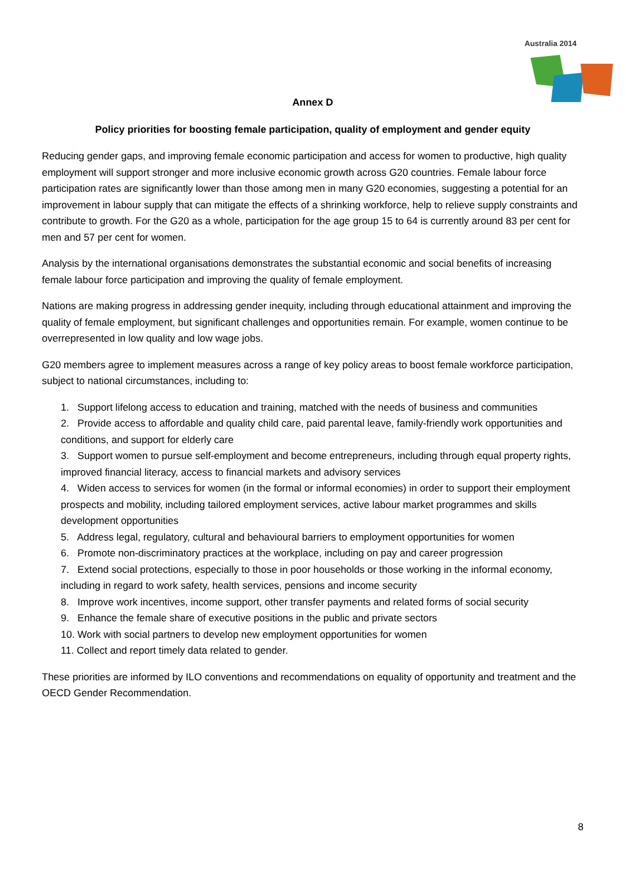Australia 2014
Annex D
Policy priorities for boosting female participation, quality of employment and gender equity
Reducing gender gaps, and improving female economic participation and access for women to productive, high quality employment will support stronger and more inclusive economic growth across G20 countries. Female labour force participation rates are significantly lower than those among men in many G20 economies, suggesting a potential for an improvement in labour supply that can mitigate the effects of a shrinking workforce, help to relieve supply constraints and contribute to growth. For the G20 as a whole, participation for the age group 15 to 64 is currently around 83 per cent for men and 57 per cent for women.
Analysis by the international organisations demonstrates the substantial economic and social benefits of increasing female labour force participation and improving the quality of female employment.
Nations are making progress in addressing gender inequity, including through educational attainment and improving the quality of female employment, but significant challenges and opportunities remain. For example, women continue to be overrepresented in low quality and low wage jobs.
G20 members agree to implement measures across a range of key policy areas to boost female workforce participation, subject to national circumstances, including to:
1. Support lifelong access to education and training, matched with the needs of business and communities
2. Provide access to affordable and quality child care, paid parental leave, family-friendly work opportunities and conditions, and support for elderly care
3. Support women to pursue self-employment and become entrepreneurs, including through equal property rights, improved financial literacy, access to financial markets and advisory services
4. Widen access to services for women (in the formal or informal economies) in order to support their employment prospects and mobility, including tailored employment services, active labour market programmes and skills development opportunities
5. Address legal, regulatory, cultural and behavioural barriers to employment opportunities for women
6. Promote non-discriminatory practices at the workplace, including on pay and career progression
7. Extend social protections, especially to those in poor households or those working in the informal economy, including in regard to work safety, health services, pensions and income security
8. Improve work incentives, income support, other transfer payments and related forms of social security
9. Enhance the female share of executive positions in the public and private sectors
10. Work with social partners to develop new employment opportunities for women
11. Collect and report timely data related to gender.
These priorities are informed by ILO conventions and recommendations on equality of opportunity and treatment and the OECD Gender Recommendation.
8